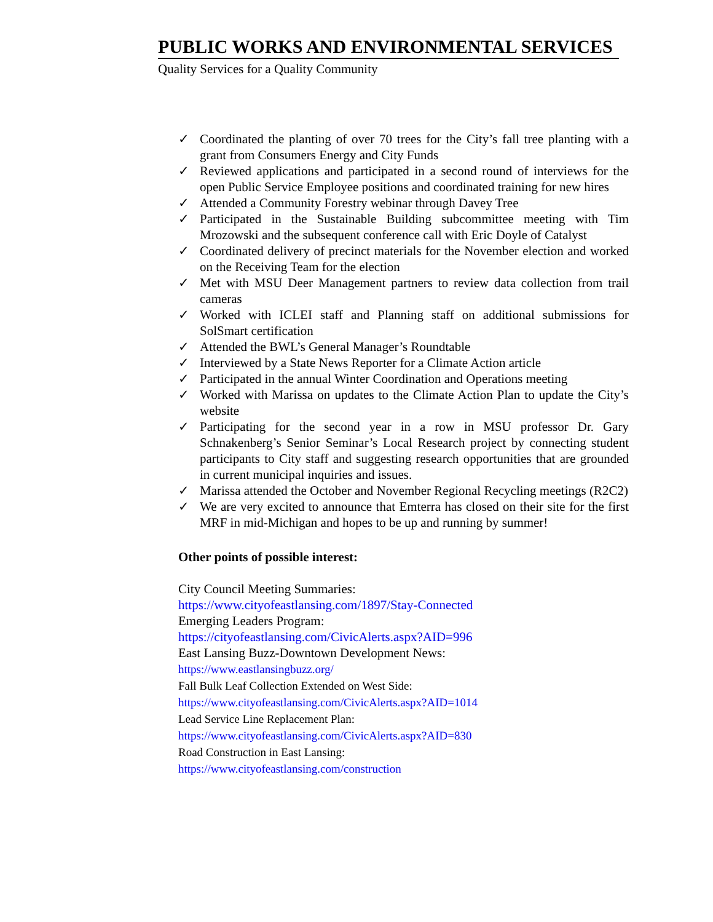PUBLIC WORKS AND ENVIRONMENTAL SERVICES
Quality Services for a Quality Community
✓ Coordinated the planting of over 70 trees for the City’s fall tree planting with a grant from Consumers Energy and City Funds
✓ Reviewed applications and participated in a second round of interviews for the open Public Service Employee positions and coordinated training for new hires
✓ Attended a Community Forestry webinar through Davey Tree
✓ Participated in the Sustainable Building subcommittee meeting with Tim Mrozowski and the subsequent conference call with Eric Doyle of Catalyst
✓ Coordinated delivery of precinct materials for the November election and worked on the Receiving Team for the election
✓ Met with MSU Deer Management partners to review data collection from trail cameras
✓ Worked with ICLEI staff and Planning staff on additional submissions for SolSmart certification
✓ Attended the BWL’s General Manager’s Roundtable
✓ Interviewed by a State News Reporter for a Climate Action article
✓ Participated in the annual Winter Coordination and Operations meeting
✓ Worked with Marissa on updates to the Climate Action Plan to update the City’s website
✓ Participating for the second year in a row in MSU professor Dr. Gary Schnakenberg’s Senior Seminar’s Local Research project by connecting student participants to City staff and suggesting research opportunities that are grounded in current municipal inquiries and issues.
✓ Marissa attended the October and November Regional Recycling meetings (R2C2)
✓ We are very excited to announce that Emterra has closed on their site for the first MRF in mid-Michigan and hopes to be up and running by summer!
Other points of possible interest:
City Council Meeting Summaries:
https://www.cityofeastlansing.com/1897/Stay-Connected
Emerging Leaders Program:
https://cityofeastlansing.com/CivicAlerts.aspx?AID=996
East Lansing Buzz-Downtown Development News:
https://www.eastlansingbuzz.org/
Fall Bulk Leaf Collection Extended on West Side:
https://www.cityofeastlansing.com/CivicAlerts.aspx?AID=1014
Lead Service Line Replacement Plan:
https://www.cityofeastlansing.com/CivicAlerts.aspx?AID=830
Road Construction in East Lansing:
https://www.cityofeastlansing.com/construction